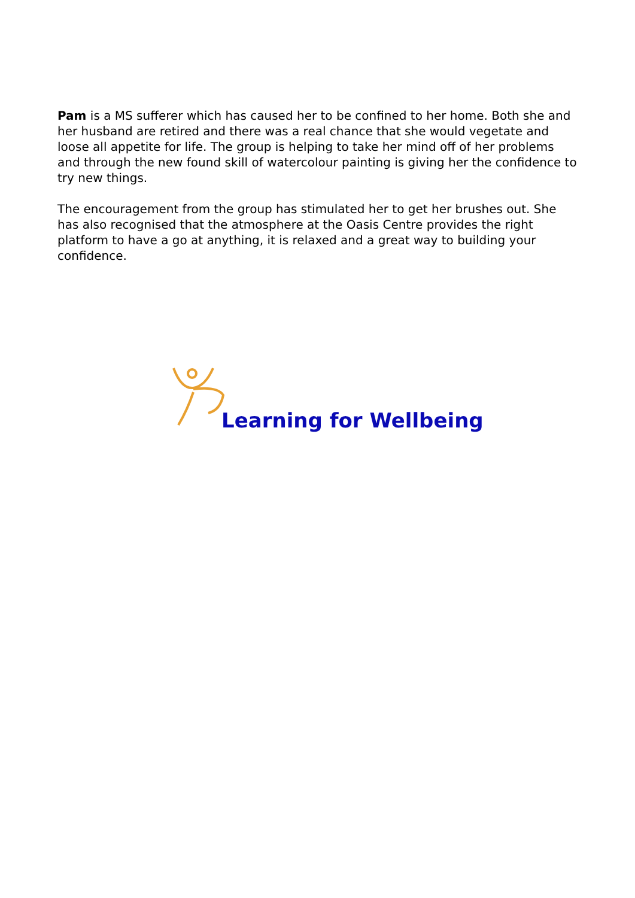Pam is a MS sufferer which has caused her to be confined to her home. Both she and her husband are retired and there was a real chance that she would vegetate and loose all appetite for life. The group is helping to take her mind off of her problems and through the new found skill of watercolour painting is giving her the confidence to try new things.
The encouragement from the group has stimulated her to get her brushes out. She has also recognised that the atmosphere at the Oasis Centre provides the right platform to have a go at anything, it is relaxed and a great way to building your confidence.
Learning for Wellbeing